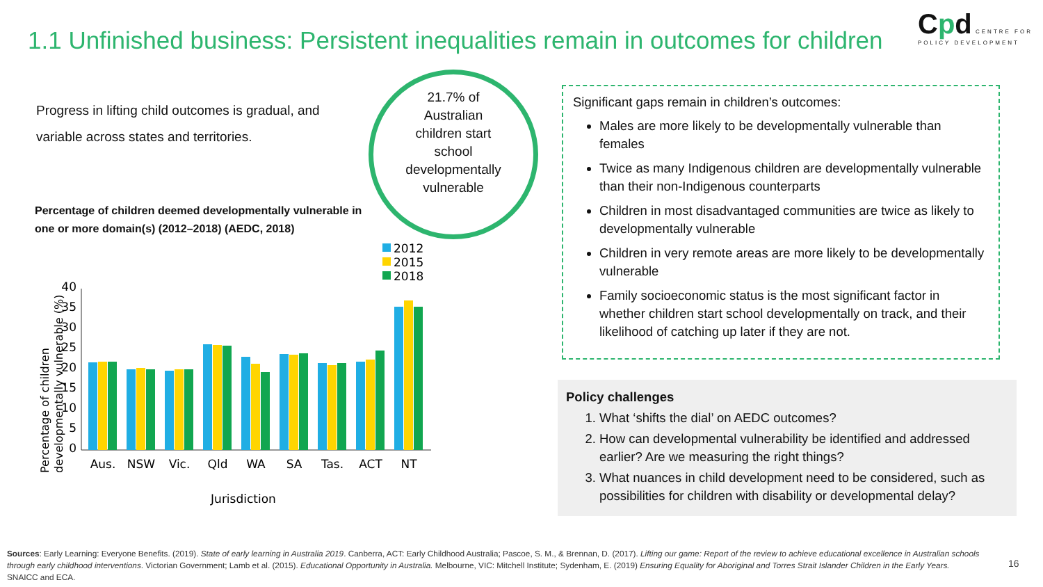1.1 Unfinished business: Persistent inequalities remain in outcomes for children
Cpd CENTRE FOR POLICY DEVELOPMENT
Progress in lifting child outcomes is gradual, and variable across states and territories.
21.7% of
Australian
children start
school
developmentally
vulnerable
Percentage of children deemed developmentally vulnerable in one or more domain(s) (2012–2018) (AEDC, 2018)
2012
2015
2018
Percentage of children
developmentally vulnerable (%)
0
5
10
15
20
25
30
35
40
Aus.
NSW
Vic.
Qld
WA
SA
Tas.
ACT
NT
Jurisdiction
Significant gaps remain in children’s outcomes:
Males are more likely to be developmentally vulnerable than females
Twice as many Indigenous children are developmentally vulnerable than their non-Indigenous counterparts
Children in most disadvantaged communities are twice as likely to developmentally vulnerable
Children in very remote areas are more likely to be developmentally vulnerable
Family socioeconomic status is the most significant factor in whether children start school developmentally on track, and their likelihood of catching up later if they are not.
Policy challenges
1. What ‘shifts the dial’ on AEDC outcomes?
2. How can developmental vulnerability be identified and addressed earlier? Are we measuring the right things?
3. What nuances in child development need to be considered, such as possibilities for children with disability or developmental delay?
Sources: Early Learning: Everyone Benefits. (2019). State of early learning in Australia 2019. Canberra, ACT: Early Childhood Australia; Pascoe, S. M., & Brennan, D. (2017). Lifting our game: Report of the review to achieve educational excellence in Australian schools through early childhood interventions. Victorian Government; Lamb et al. (2015). Educational Opportunity in Australia. Melbourne, VIC: Mitchell Institute; Sydenham, E. (2019) Ensuring Equality for Aboriginal and Torres Strait Islander Children in the Early Years. SNAICC and ECA.
16